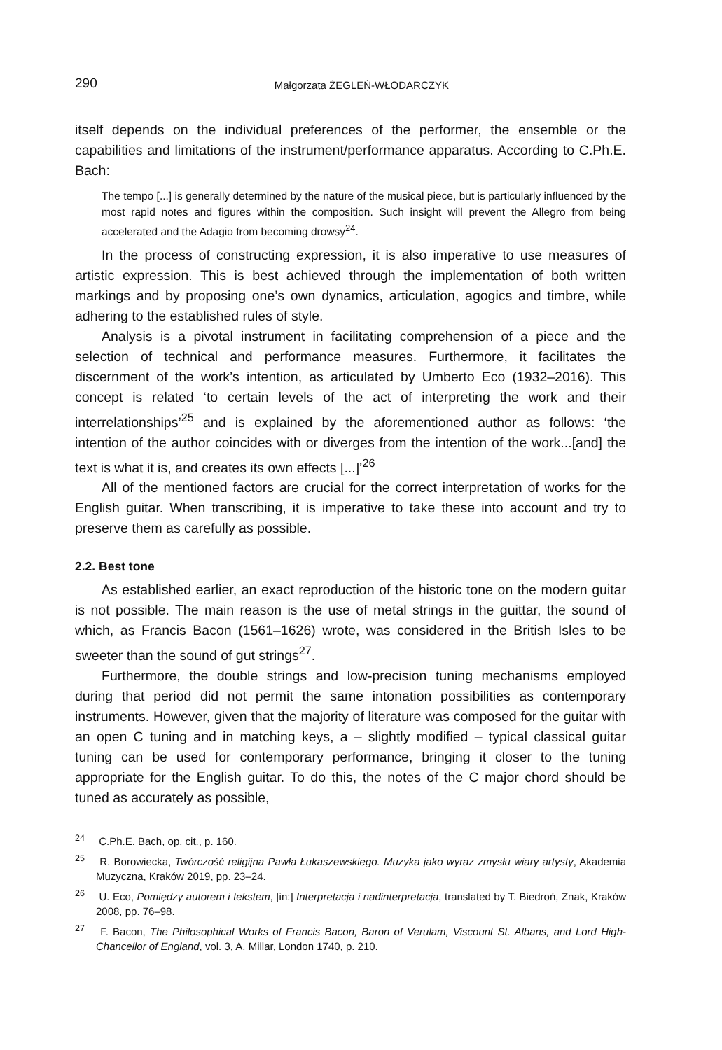290 Małgorzata ŻEGLEŃ-WŁODARCZYK
itself depends on the individual preferences of the performer, the ensemble or the capabilities and limitations of the instrument/performance apparatus. According to C.Ph.E. Bach:
The tempo [...] is generally determined by the nature of the musical piece, but is particularly influenced by the most rapid notes and figures within the composition. Such insight will prevent the Allegro from being accelerated and the Adagio from becoming drowsy<sup>24</sup>.
In the process of constructing expression, it is also imperative to use measures of artistic expression. This is best achieved through the implementation of both written markings and by proposing one’s own dynamics, articulation, agogics and timbre, while adhering to the established rules of style.
Analysis is a pivotal instrument in facilitating comprehension of a piece and the selection of technical and performance measures. Furthermore, it facilitates the discernment of the work’s intention, as articulated by Umberto Eco (1932–2016). This concept is related ‘to certain levels of the act of interpreting the work and their interrelationships’<sup>25</sup> and is explained by the aforementioned author as follows: ‘the intention of the author coincides with or diverges from the intention of the work...[and] the text is what it is, and creates its own effects [...]’<sup>26</sup>
All of the mentioned factors are crucial for the correct interpretation of works for the English guitar. When transcribing, it is imperative to take these into account and try to preserve them as carefully as possible.
2.2. Best tone
As established earlier, an exact reproduction of the historic tone on the modern guitar is not possible. The main reason is the use of metal strings in the guittar, the sound of which, as Francis Bacon (1561–1626) wrote, was considered in the British Isles to be sweeter than the sound of gut strings<sup>27</sup>.
Furthermore, the double strings and low-precision tuning mechanisms employed during that period did not permit the same intonation possibilities as contemporary instruments. However, given that the majority of literature was composed for the guitar with an open C tuning and in matching keys, a – slightly modified – typical classical guitar tuning can be used for contemporary performance, bringing it closer to the tuning appropriate for the English guitar. To do this, the notes of the C major chord should be tuned as accurately as possible,
<sup>24</sup> C.Ph.E. Bach, op. cit., p. 160.
<sup>25</sup> R. Borowiecka, Twórczość religijna Pawła Łukaszewskiego. Muzyka jako wyraz zmysłu wiary artysty, Akademia Muzyczna, Kraków 2019, pp. 23–24.
<sup>26</sup> U. Eco, Pomiędzy autorem i tekstem, [in:] Interpretacja i nadinterpretacja, translated by T. Biedroń, Znak, Kraków 2008, pp. 76–98.
<sup>27</sup> F. Bacon, The Philosophical Works of Francis Bacon, Baron of Verulam, Viscount St. Albans, and Lord High-Chancellor of England, vol. 3, A. Millar, London 1740, p. 210.